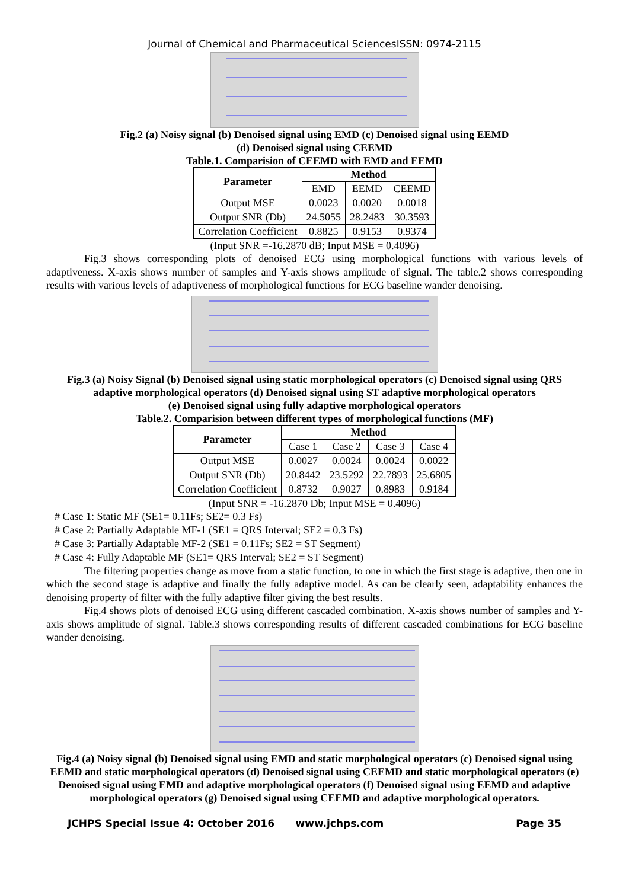Journal of Chemical and Pharmaceutical SciencesISSN: 0974-2115
Fig.2 (a) Noisy signal (b) Denoised signal using EMD (c) Denoised signal using EEMD
(d) Denoised signal using CEEMD
Table.1. Comparision of CEEMD with EMD and EEMD
| Parameter | Method | | |
| --- | --- | --- | --- |
| | EMD | EEMD | CEEMD |
| Output MSE | 0.0023 | 0.0020 | 0.0018 |
| Output SNR (Db) | 24.5055 | 28.2483 | 30.3593 |
| Correlation Coefficient | 0.8825 | 0.9153 | 0.9374 |
(Input SNR =-16.2870 dB; Input MSE = 0.4096)
Fig.3 shows corresponding plots of denoised ECG using morphological functions with various levels of adaptiveness. X-axis shows number of samples and Y-axis shows amplitude of signal. The table.2 shows corresponding results with various levels of adaptiveness of morphological functions for ECG baseline wander denoising.
Fig.3 (a) Noisy Signal (b) Denoised signal using static morphological operators (c) Denoised signal using QRS adaptive morphological operators (d) Denoised signal using ST adaptive morphological operators
(e) Denoised signal using fully adaptive morphological operators
Table.2. Comparision between different types of morphological functions (MF)
| Parameter | Method | | | |
| --- | --- | --- | --- | --- |
| | Case 1 | Case 2 | Case 3 | Case 4 |
| Output MSE | 0.0027 | 0.0024 | 0.0024 | 0.0022 |
| Output SNR (Db) | 20.8442 | 23.5292 | 22.7893 | 25.6805 |
| Correlation Coefficient | 0.8732 | 0.9027 | 0.8983 | 0.9184 |
(Input SNR = -16.2870 Db; Input MSE = 0.4096)
# Case 1: Static MF (SE1= 0.11Fs; SE2= 0.3 Fs)
# Case 2: Partially Adaptable MF-1 (SE1 = QRS Interval; SE2 = 0.3 Fs)
# Case 3: Partially Adaptable MF-2 (SE1 = 0.11Fs; SE2 = ST Segment)
# Case 4: Fully Adaptable MF (SE1= QRS Interval; SE2 = ST Segment)
The filtering properties change as move from a static function, to one in which the first stage is adaptive, then one in which the second stage is adaptive and finally the fully adaptive model. As can be clearly seen, adaptability enhances the denoising property of filter with the fully adaptive filter giving the best results.
Fig.4 shows plots of denoised ECG using different cascaded combination. X-axis shows number of samples and Y-axis shows amplitude of signal. Table.3 shows corresponding results of different cascaded combinations for ECG baseline wander denoising.
Fig.4 (a) Noisy signal (b) Denoised signal using EMD and static morphological operators (c) Denoised signal using EEMD and static morphological operators (d) Denoised signal using CEEMD and static morphological operators (e) Denoised signal using EMD and adaptive morphological operators (f) Denoised signal using EEMD and adaptive morphological operators (g) Denoised signal using CEEMD and adaptive morphological operators.
JCHPS Special Issue 4: October 2016 www.jchps.com Page 35